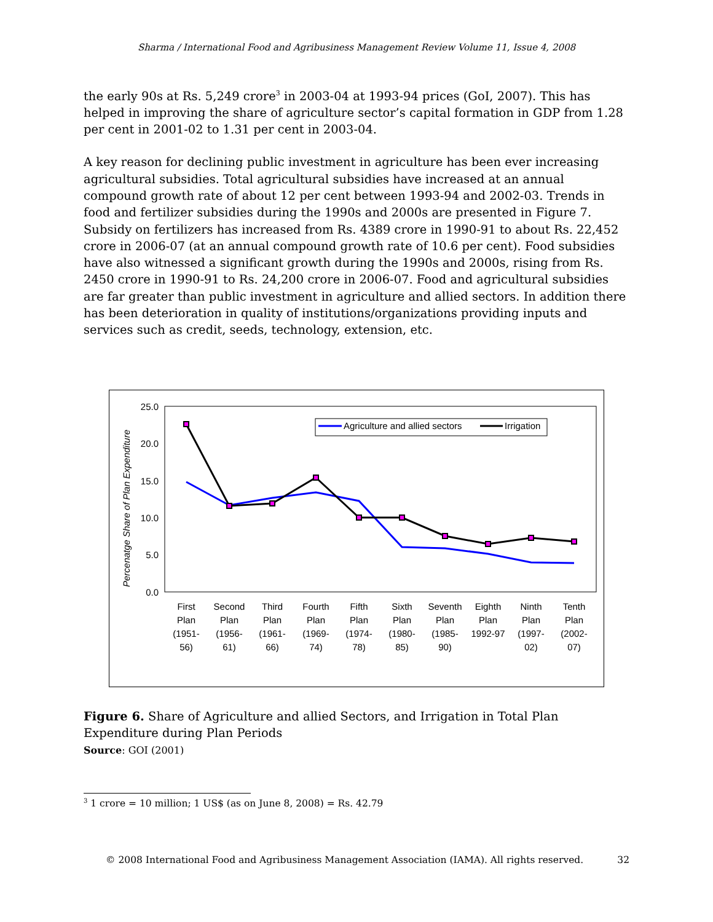Sharma / International Food and Agribusiness Management Review Volume 11, Issue 4, 2008
the early 90s at Rs. 5,249 crore<sup>3</sup> in 2003-04 at 1993-94 prices (GoI, 2007). This has helped in improving the share of agriculture sector’s capital formation in GDP from 1.28 per cent in 2001-02 to 1.31 per cent in 2003-04.
A key reason for declining public investment in agriculture has been ever increasing agricultural subsidies. Total agricultural subsidies have increased at an annual compound growth rate of about 12 per cent between 1993-94 and 2002-03. Trends in food and fertilizer subsidies during the 1990s and 2000s are presented in Figure 7. Subsidy on fertilizers has increased from Rs. 4389 crore in 1990-91 to about Rs. 22,452 crore in 2006-07 (at an annual compound growth rate of 10.6 per cent). Food subsidies have also witnessed a significant growth during the 1990s and 2000s, rising from Rs. 2450 crore in 1990-91 to Rs. 24,200 crore in 2006-07. Food and agricultural subsidies are far greater than public investment in agriculture and allied sectors. In addition there has been deterioration in quality of institutions/organizations providing inputs and services such as credit, seeds, technology, extension, etc.
Percenatge Share of Plan Expenditure
25.0
20.0
15.0
10.0
5.0
0.0
Agriculture and allied sectors
Irrigation
First
Plan
(1951-
56)
Second
Plan
(1956-
61)
Third
Plan
(1961-
66)
Fourth
Plan
(1969-
74)
Fifth
Plan
(1974-
78)
Sixth
Plan
(1980-
85)
Seventh
Plan
(1985-
90)
Eighth
Plan
1992-97
Ninth
Plan
(1997-
02)
Tenth
Plan
(2002-
07)
Figure 6. Share of Agriculture and allied Sectors, and Irrigation in Total Plan Expenditure during Plan Periods
Source: GOI (2001)
<sup>3</sup> 1 crore = 10 million; 1 US$ (as on June 8, 2008) = Rs. 42.79
© 2008 International Food and Agribusiness Management Association (IAMA). All rights reserved. 32